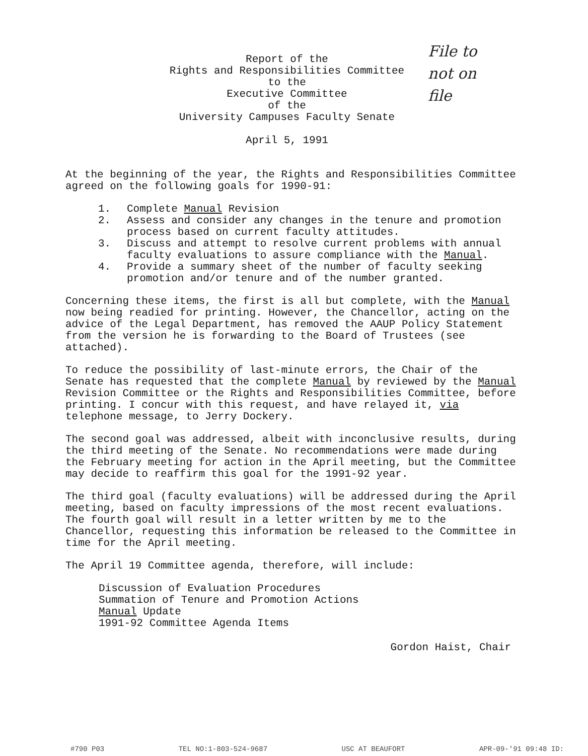Report of the
Rights and Responsibilities Committee
to the
Executive Committee
of the
University Campuses Faculty Senate
April 5, 1991
File to
not on
file
At the beginning of the year, the Rights and Responsibilities Committee agreed on the following goals for 1990-91:
1. Complete Manual Revision
2. Assess and consider any changes in the tenure and promotion process based on current faculty attitudes.
3. Discuss and attempt to resolve current problems with annual faculty evaluations to assure compliance with the Manual.
4. Provide a summary sheet of the number of faculty seeking promotion and/or tenure and of the number granted.
Concerning these items, the first is all but complete, with the Manual now being readied for printing. However, the Chancellor, acting on the advice of the Legal Department, has removed the AAUP Policy Statement from the version he is forwarding to the Board of Trustees (see attached).
To reduce the possibility of last-minute errors, the Chair of the Senate has requested that the complete Manual by reviewed by the Manual Revision Committee or the Rights and Responsibilities Committee, before printing. I concur with this request, and have relayed it, via telephone message, to Jerry Dockery.
The second goal was addressed, albeit with inconclusive results, during the third meeting of the Senate. No recommendations were made during the February meeting for action in the April meeting, but the Committee may decide to reaffirm this goal for the 1991-92 year.
The third goal (faculty evaluations) will be addressed during the April meeting, based on faculty impressions of the most recent evaluations. The fourth goal will result in a letter written by me to the Chancellor, requesting this information be released to the Committee in time for the April meeting.
The April 19 Committee agenda, therefore, will include:
Discussion of Evaluation Procedures
Summation of Tenure and Promotion Actions
Manual Update
1991-92 Committee Agenda Items
Gordon Haist, Chair
#790 P03 TEL NO:1-803-524-9687 USC AT BEAUFORT APR-09-'91 09:48 ID: